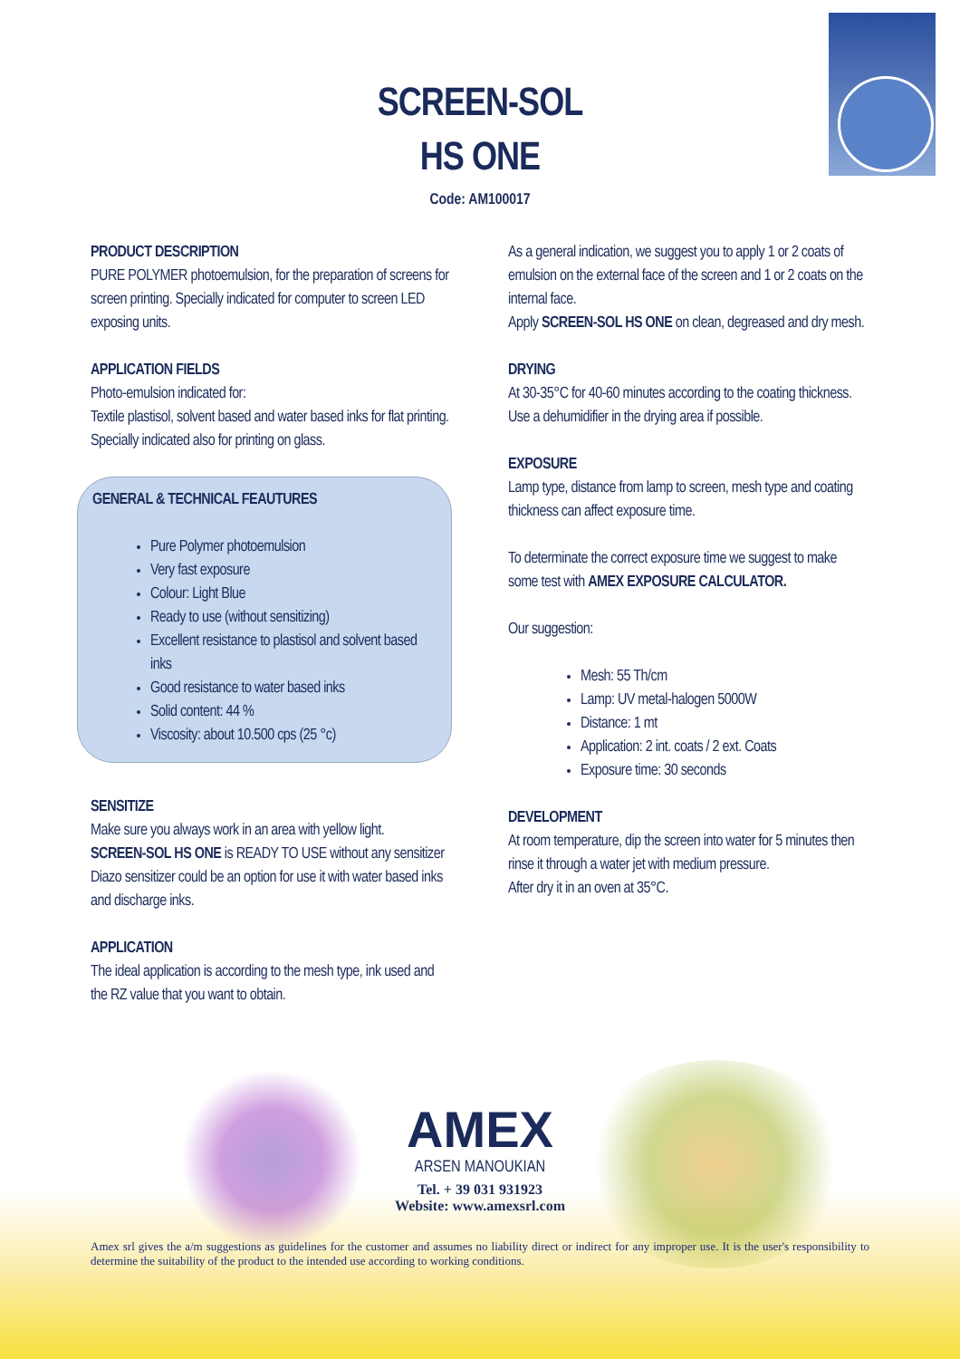SCREEN-SOL
HS ONE
Code: AM100017
PRODUCT DESCRIPTION
PURE POLYMER photoemulsion, for the preparation of screens for screen printing. Specially indicated for computer to screen LED exposing units.
APPLICATION FIELDS
Photo-emulsion indicated for:
Textile plastisol, solvent based and water based inks for flat printing. Specially indicated also for printing on glass.
GENERAL & TECHNICAL FEAUTURES
Pure Polymer photoemulsion
Very fast exposure
Colour: Light Blue
Ready to use (without sensitizing)
Excellent resistance to plastisol and solvent based inks
Good resistance to water based inks
Solid content: 44 %
Viscosity: about 10.500 cps (25 °c)
SENSITIZE
Make sure you always work in an area with yellow light.
SCREEN-SOL HS ONE is READY TO USE without any sensitizer
Diazo sensitizer could be an option for use it with water based inks and discharge inks.
APPLICATION
The ideal application is according to the mesh type, ink used and the RZ value that you want to obtain.
As a general indication, we suggest you to apply 1 or 2 coats of emulsion on the external face of the screen and 1 or 2 coats on the internal face.
Apply SCREEN-SOL HS ONE on clean, degreased and dry mesh.
DRYING
At 30-35°C for 40-60 minutes according to the coating thickness.
Use a dehumidifier in the drying area if possible.
EXPOSURE
Lamp type, distance from lamp to screen, mesh type and coating thickness can affect exposure time.
To determinate the correct exposure time we suggest to make some test with AMEX EXPOSURE CALCULATOR.
Our suggestion:
Mesh: 55 Th/cm
Lamp: UV metal-halogen 5000W
Distance: 1 mt
Application: 2 int. coats / 2 ext. Coats
Exposure time: 30 seconds
DEVELOPMENT
At room temperature, dip the screen into water for 5 minutes then rinse it through a water jet with medium pressure.
After dry it in an oven at 35°C.
AMEX ARSEN MANOUKIAN
Tel. + 39 031 931923
Website: www.amexsrl.com
Amex srl gives the a/m suggestions as guidelines for the customer and assumes no liability direct or indirect for any improper use. It is the user's responsibility to determine the suitability of the product to the intended use according to working conditions.